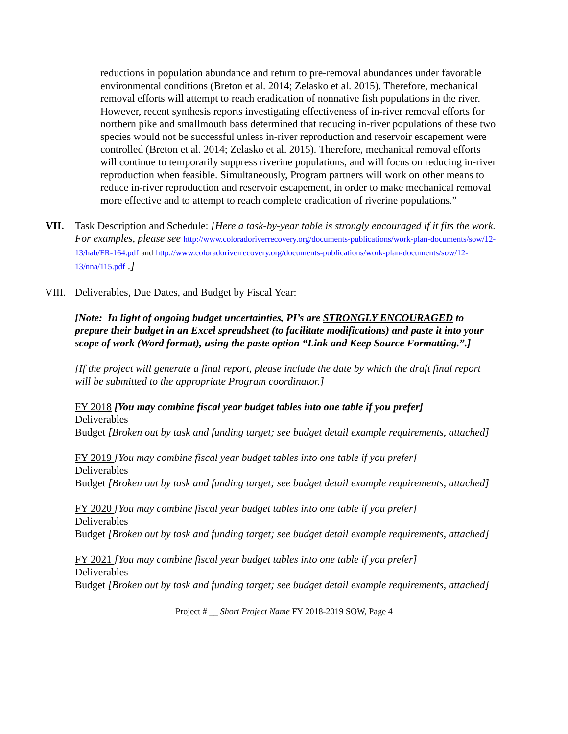reductions in population abundance and return to pre-removal abundances under favorable environmental conditions (Breton et al. 2014; Zelasko et al. 2015). Therefore, mechanical removal efforts will attempt to reach eradication of nonnative fish populations in the river. However, recent synthesis reports investigating effectiveness of in-river removal efforts for northern pike and smallmouth bass determined that reducing in-river populations of these two species would not be successful unless in-river reproduction and reservoir escapement were controlled (Breton et al. 2014; Zelasko et al. 2015). Therefore, mechanical removal efforts will continue to temporarily suppress riverine populations, and will focus on reducing in-river reproduction when feasible. Simultaneously, Program partners will work on other means to reduce in-river reproduction and reservoir escapement, in order to make mechanical removal more effective and to attempt to reach complete eradication of riverine populations.”
VII. Task Description and Schedule: [Here a task-by-year table is strongly encouraged if it fits the work. For examples, please see http://www.coloradoriverrecovery.org/documents-publications/work-plan-documents/sow/12-13/hab/FR-164.pdf and http://www.coloradoriverrecovery.org/documents-publications/work-plan-documents/sow/12-13/nna/115.pdf .]
VIII. Deliverables, Due Dates, and Budget by Fiscal Year:
[Note: In light of ongoing budget uncertainties, PI’s are STRONGLY ENCOURAGED to prepare their budget in an Excel spreadsheet (to facilitate modifications) and paste it into your scope of work (Word format), using the paste option “Link and Keep Source Formatting.”.]
[If the project will generate a final report, please include the date by which the draft final report will be submitted to the appropriate Program coordinator.]
FY 2018 [You may combine fiscal year budget tables into one table if you prefer]
Deliverables
Budget [Broken out by task and funding target; see budget detail example requirements, attached]
FY 2019 [You may combine fiscal year budget tables into one table if you prefer]
Deliverables
Budget [Broken out by task and funding target; see budget detail example requirements, attached]
FY 2020 [You may combine fiscal year budget tables into one table if you prefer]
Deliverables
Budget [Broken out by task and funding target; see budget detail example requirements, attached]
FY 2021 [You may combine fiscal year budget tables into one table if you prefer]
Deliverables
Budget [Broken out by task and funding target; see budget detail example requirements, attached]
Project # __ Short Project Name FY 2018-2019 SOW, Page 4